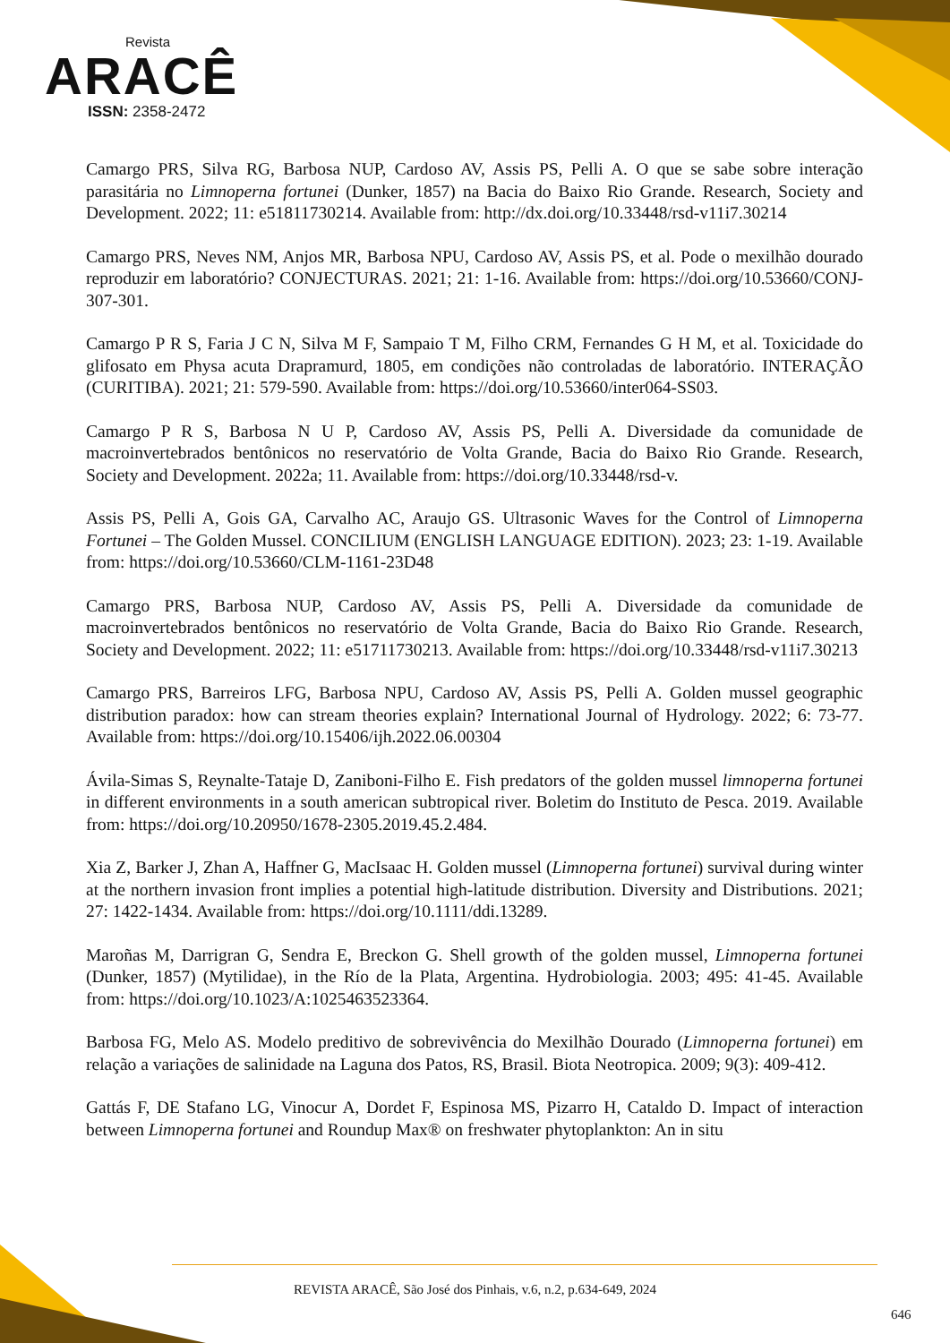Revista
ARACÊ
ISSN: 2358-2472
Camargo PRS, Silva RG, Barbosa NUP, Cardoso AV, Assis PS, Pelli A. O que se sabe sobre interação parasitária no Limnoperna fortunei (Dunker, 1857) na Bacia do Baixo Rio Grande. Research, Society and Development. 2022; 11: e51811730214. Available from: http://dx.doi.org/10.33448/rsd-v11i7.30214
Camargo PRS, Neves NM, Anjos MR, Barbosa NPU, Cardoso AV, Assis PS, et al. Pode o mexilhão dourado reproduzir em laboratório? CONJECTURAS. 2021; 21: 1-16. Available from: https://doi.org/10.53660/CONJ-307-301.
Camargo P R S, Faria J C N, Silva M F, Sampaio T M, Filho CRM, Fernandes G H M, et al. Toxicidade do glifosato em Physa acuta Drapramurd, 1805, em condições não controladas de laboratório. INTERAÇÃO (CURITIBA). 2021; 21: 579-590. Available from: https://doi.org/10.53660/inter064-SS03.
Camargo P R S, Barbosa N U P, Cardoso AV, Assis PS, Pelli A. Diversidade da comunidade de macroinvertebrados bentônicos no reservatório de Volta Grande, Bacia do Baixo Rio Grande. Research, Society and Development. 2022a; 11. Available from: https://doi.org/10.33448/rsd-v.
Assis PS, Pelli A, Gois GA, Carvalho AC, Araujo GS. Ultrasonic Waves for the Control of Limnoperna Fortunei – The Golden Mussel. CONCILIUM (ENGLISH LANGUAGE EDITION). 2023; 23: 1-19. Available from: https://doi.org/10.53660/CLM-1161-23D48
Camargo PRS, Barbosa NUP, Cardoso AV, Assis PS, Pelli A. Diversidade da comunidade de macroinvertebrados bentônicos no reservatório de Volta Grande, Bacia do Baixo Rio Grande. Research, Society and Development. 2022; 11: e51711730213. Available from: https://doi.org/10.33448/rsd-v11i7.30213
Camargo PRS, Barreiros LFG, Barbosa NPU, Cardoso AV, Assis PS, Pelli A. Golden mussel geographic distribution paradox: how can stream theories explain? International Journal of Hydrology. 2022; 6: 73-77. Available from: https://doi.org/10.15406/ijh.2022.06.00304
Ávila-Simas S, Reynalte-Tataje D, Zaniboni-Filho E. Fish predators of the golden mussel limnoperna fortunei in different environments in a south american subtropical river. Boletim do Instituto de Pesca. 2019. Available from: https://doi.org/10.20950/1678-2305.2019.45.2.484.
Xia Z, Barker J, Zhan A, Haffner G, MacIsaac H. Golden mussel (Limnoperna fortunei) survival during winter at the northern invasion front implies a potential high-latitude distribution. Diversity and Distributions. 2021; 27: 1422-1434. Available from: https://doi.org/10.1111/ddi.13289.
Maroñas M, Darrigran G, Sendra E, Breckon G. Shell growth of the golden mussel, Limnoperna fortunei (Dunker, 1857) (Mytilidae), in the Río de la Plata, Argentina. Hydrobiologia. 2003; 495: 41-45. Available from: https://doi.org/10.1023/A:1025463523364.
Barbosa FG, Melo AS. Modelo preditivo de sobrevivência do Mexilhão Dourado (Limnoperna fortunei) em relação a variações de salinidade na Laguna dos Patos, RS, Brasil. Biota Neotropica. 2009; 9(3): 409-412.
Gattás F, DE Stafano LG, Vinocur A, Dordet F, Espinosa MS, Pizarro H, Cataldo D. Impact of interaction between Limnoperna fortunei and Roundup Max® on freshwater phytoplankton: An in situ
REVISTA ARACÊ, São José dos Pinhais, v.6, n.2, p.634-649, 2024
646